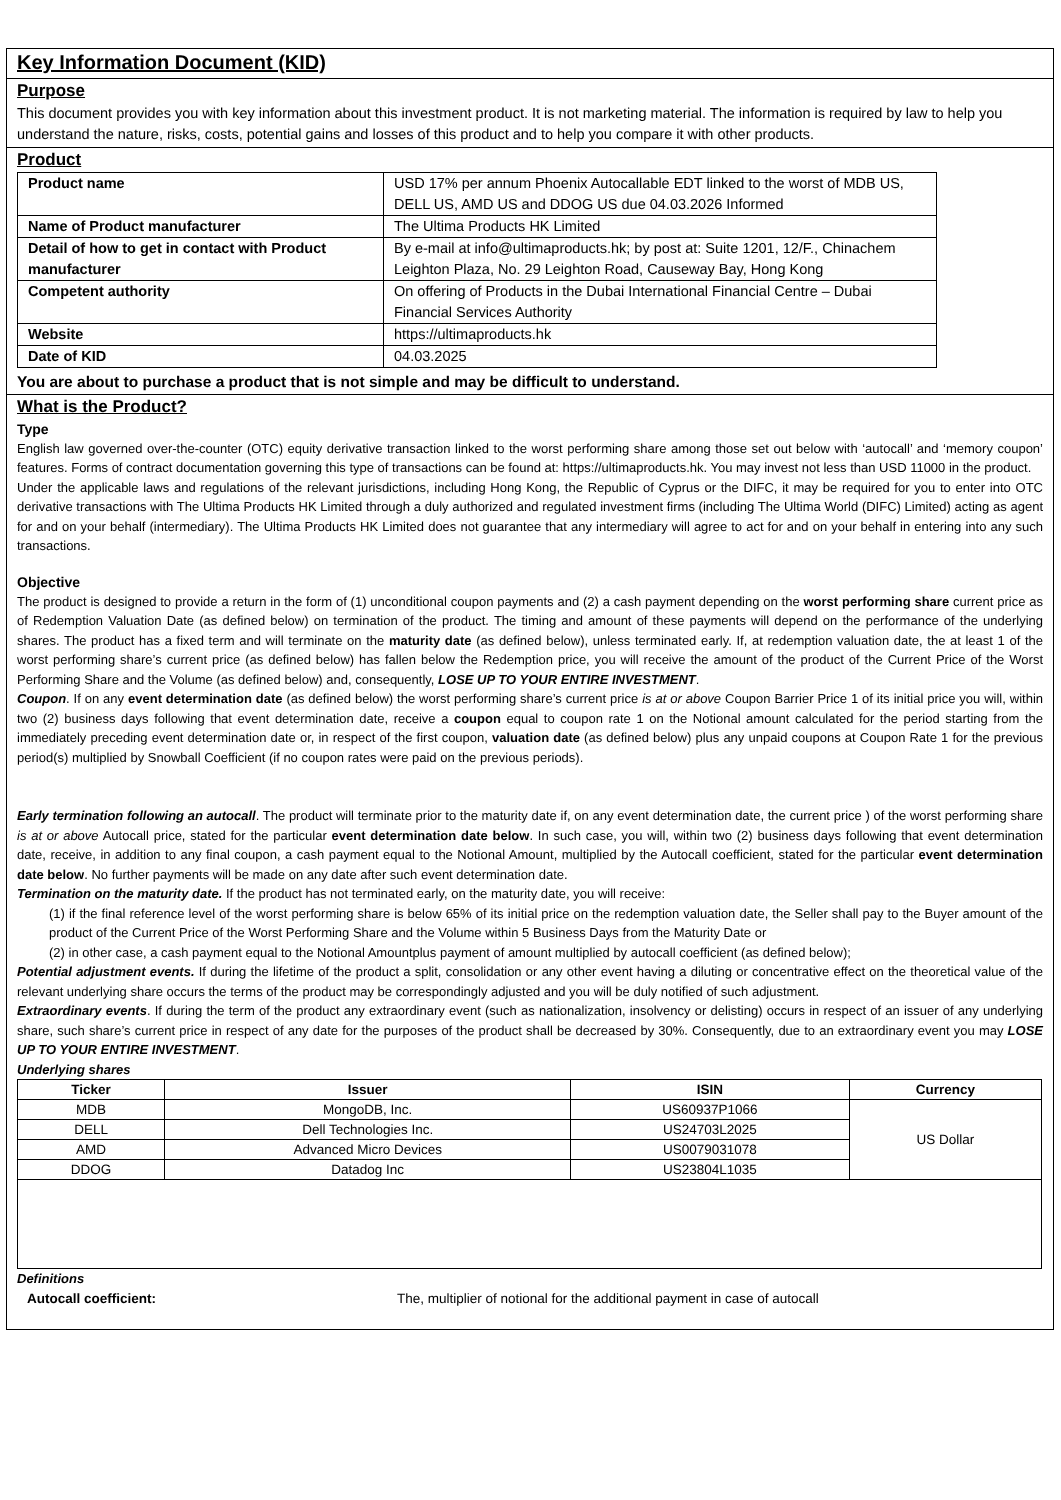Key Information Document (KID)
Purpose
This document provides you with key information about this investment product. It is not marketing material. The information is required by law to help you understand the nature, risks, costs, potential gains and losses of this product and to help you compare it with other products.
Product
| Product name | USD 17% per annum Phoenix Autocallable EDT linked to the worst of MDB US, DELL US, AMD US and DDOG US due 04.03.2026 Informed |
| Name of Product manufacturer | The Ultima Products HK Limited |
| Detail of how to get in contact with Product manufacturer | By e-mail at info@ultimaproducts.hk; by post at: Suite 1201, 12/F., Chinachem Leighton Plaza, No. 29 Leighton Road, Causeway Bay, Hong Kong |
| Competent authority | On offering of Products in the Dubai International Financial Centre – Dubai Financial Services Authority |
| Website | https://ultimaproducts.hk |
| Date of KID | 04.03.2025 |
You are about to purchase a product that is not simple and may be difficult to understand.
What is the Product?
Type
English law governed over-the-counter (OTC) equity derivative transaction linked to the worst performing share among those set out below with ‘autocall’ and ‘memory coupon’ features. Forms of contract documentation governing this type of transactions can be found at: https://ultimaproducts.hk. You may invest not less than USD 11000 in the product.
Under the applicable laws and regulations of the relevant jurisdictions, including Hong Kong, the Republic of Cyprus or the DIFC, it may be required for you to enter into OTC derivative transactions with The Ultima Products HK Limited through a duly authorized and regulated investment firms (including The Ultima World (DIFC) Limited) acting as agent for and on your behalf (intermediary). The Ultima Products HK Limited does not guarantee that any intermediary will agree to act for and on your behalf in entering into any such transactions.
Objective
The product is designed to provide a return in the form of (1) unconditional coupon payments and (2) a cash payment depending on the worst performing share current price as of Redemption Valuation Date (as defined below) on termination of the product. The timing and amount of these payments will depend on the performance of the underlying shares. The product has a fixed term and will terminate on the maturity date (as defined below), unless terminated early. If, at redemption valuation date, the at least 1 of the worst performing share’s current price (as defined below) has fallen below the Redemption price, you will receive the amount of the product of the Current Price of the Worst Performing Share and the Volume (as defined below) and, consequently, LOSE UP TO YOUR ENTIRE INVESTMENT.
Coupon. If on any event determination date (as defined below) the worst performing share’s current price is at or above Coupon Barrier Price 1 of its initial price you will, within two (2) business days following that event determination date, receive a coupon equal to coupon rate 1 on the Notional amount calculated for the period starting from the immediately preceding event determination date or, in respect of the first coupon, valuation date (as defined below) plus any unpaid coupons at Coupon Rate 1 for the previous period(s) multiplied by Snowball Coefficient (if no coupon rates were paid on the previous periods).
Early termination following an autocall. The product will terminate prior to the maturity date if, on any event determination date, the current price ) of the worst performing share is at or above Autocall price, stated for the particular event determination date below. In such case, you will, within two (2) business days following that event determination date, receive, in addition to any final coupon, a cash payment equal to the Notional Amount, multiplied by the Autocall coefficient, stated for the particular event determination date below. No further payments will be made on any date after such event determination date.
Termination on the maturity date. If the product has not terminated early, on the maturity date, you will receive:
(1) if the final reference level of the worst performing share is below 65% of its initial price on the redemption valuation date, the Seller shall pay to the Buyer amount of the product of the Current Price of the Worst Performing Share and the Volume within 5 Business Days from the Maturity Date or
(2) in other case, a cash payment equal to the Notional Amountplus payment of amount multiplied by autocall coefficient (as defined below);
Potential adjustment events. If during the lifetime of the product a split, consolidation or any other event having a diluting or concentrative effect on the theoretical value of the relevant underlying share occurs the terms of the product may be correspondingly adjusted and you will be duly notified of such adjustment.
Extraordinary events. If during the term of the product any extraordinary event (such as nationalization, insolvency or delisting) occurs in respect of an issuer of any underlying share, such share’s current price in respect of any date for the purposes of the product shall be decreased by 30%. Consequently, due to an extraordinary event you may LOSE UP TO YOUR ENTIRE INVESTMENT.
Underlying shares
| Ticker | Issuer | ISIN | Currency |
| --- | --- | --- | --- |
| MDB | MongoDB, Inc. | US60937P1066 | US Dollar |
| DELL | Dell Technologies Inc. | US24703L2025 | |
| AMD | Advanced Micro Devices | US0079031078 | |
| DDOG | Datadog Inc | US23804L1035 | |
Definitions
Autocall coefficient: The, multiplier of notional for the additional payment in case of autocall